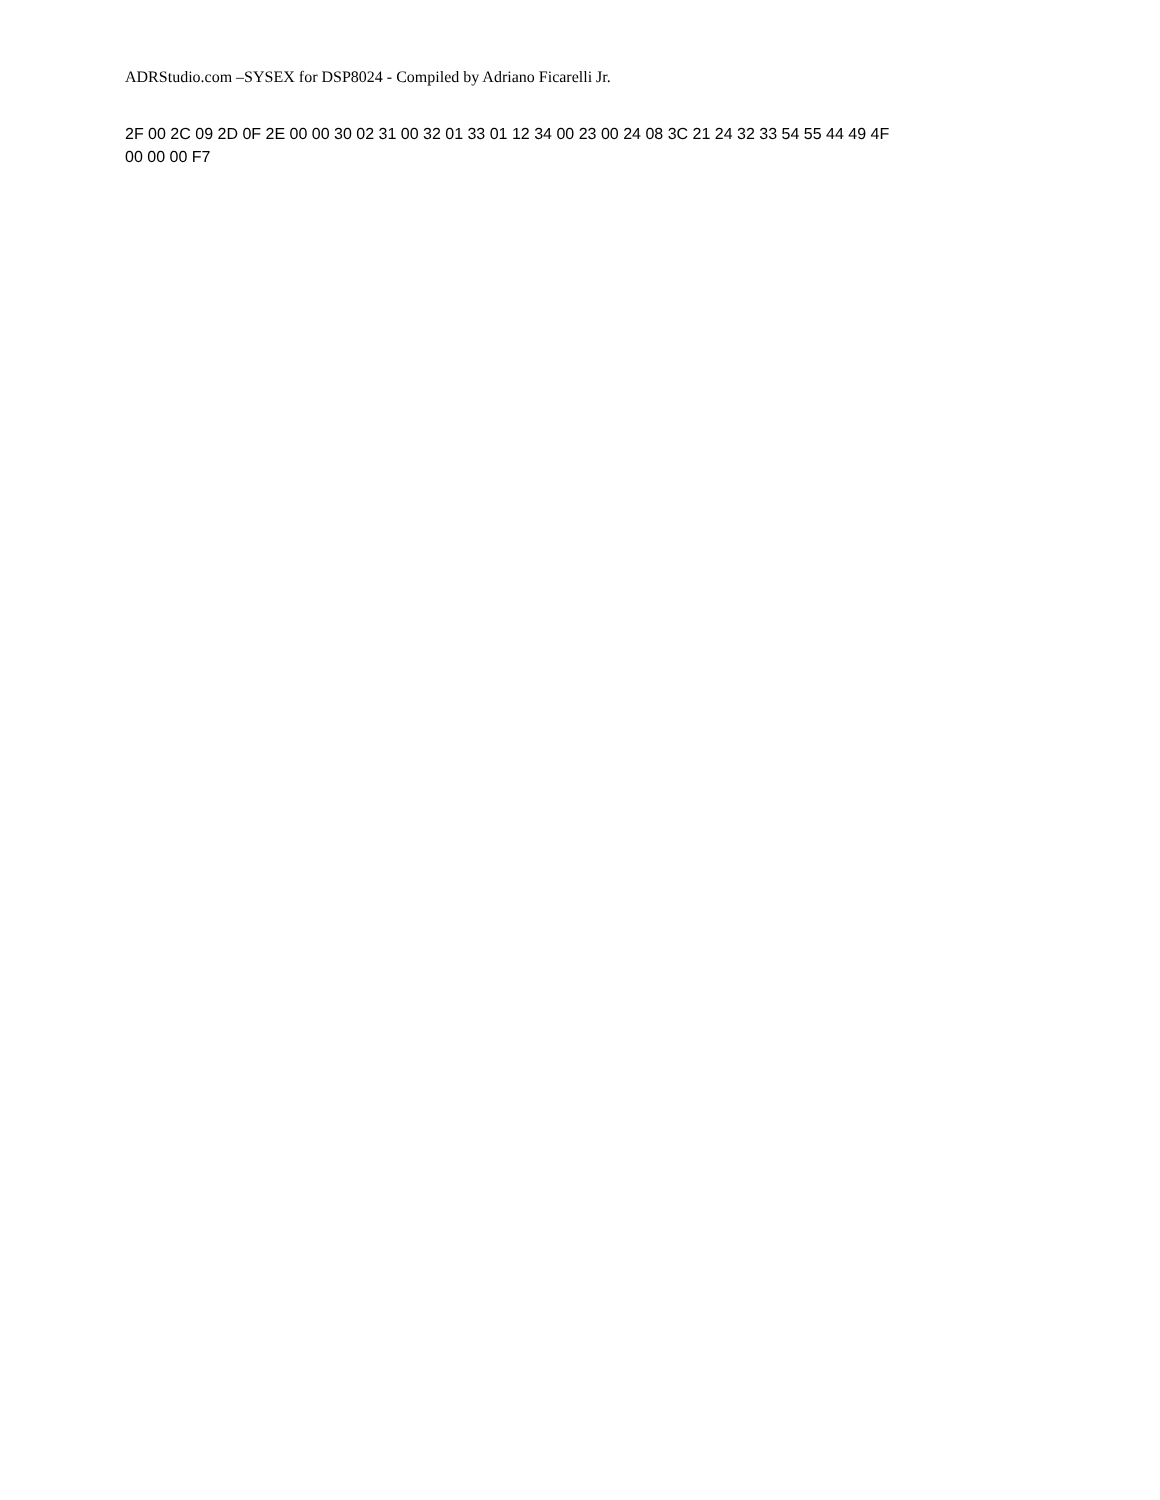ADRStudio.com –SYSEX for DSP8024 - Compiled by Adriano Ficarelli Jr.
2F 00 2C 09 2D 0F 2E 00 00 30 02 31 00 32 01 33 01 12 34 00 23 00 24 08 3C 21 24 32 33 54 55 44 49 4F
00 00 00 F7